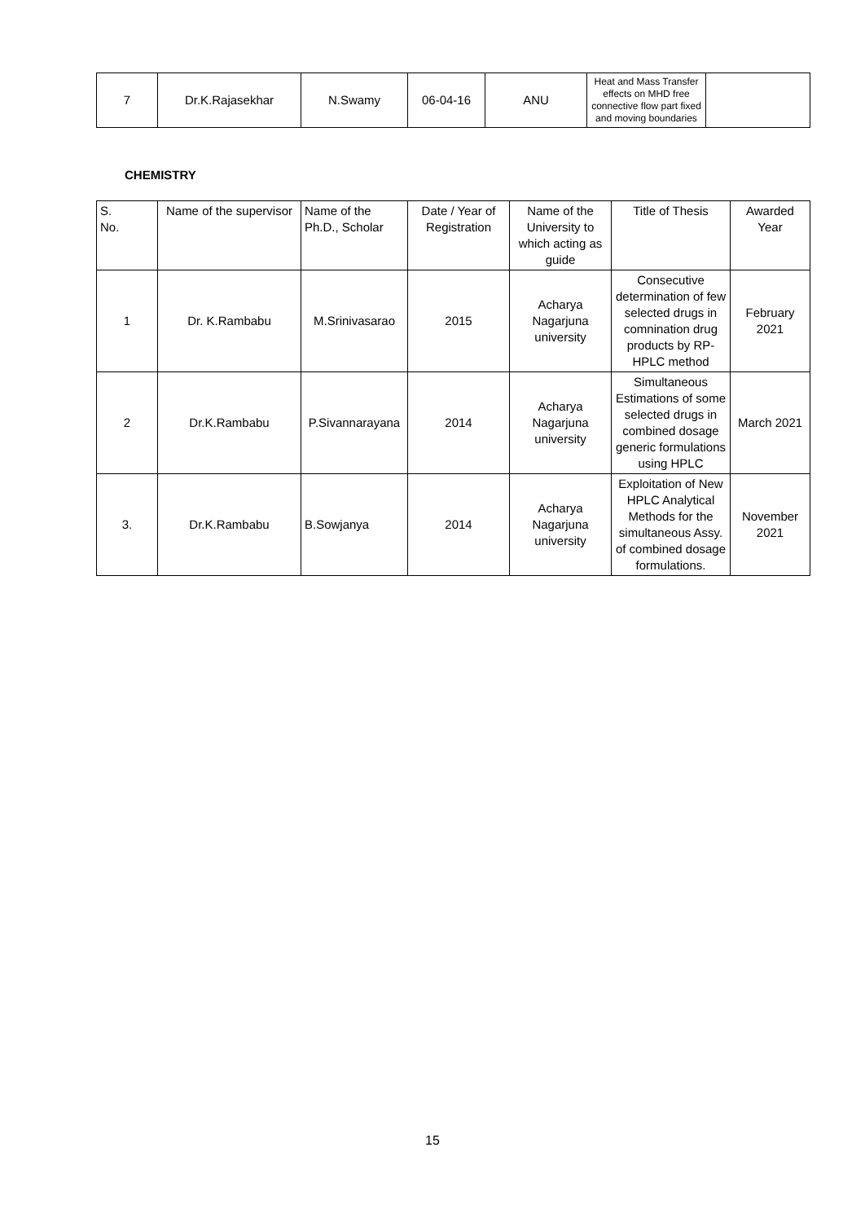| 7 | Dr.K.Rajasekhar | N.Swamy | 06-04-16 | ANU | Heat and Mass Transfer effects on MHD free connective flow part fixed and moving boundaries | |
CHEMISTRY
| S. No. | Name of the supervisor | Name of the Ph.D., Scholar | Date / Year of Registration | Name of the University to which acting as guide | Title of Thesis | Awarded Year |
| --- | --- | --- | --- | --- | --- | --- |
| 1 | Dr. K.Rambabu | M.Srinivasarao | 2015 | Acharya Nagarjuna university | Consecutive determination of few selected drugs in comnination drug products by RP-HPLC method | February 2021 |
| 2 | Dr.K.Rambabu | P.Sivannarayana | 2014 | Acharya Nagarjuna university | Simultaneous Estimations of some selected drugs in combined dosage generic formulations using HPLC | March 2021 |
| 3. | Dr.K.Rambabu | B.Sowjanya | 2014 | Acharya Nagarjuna university | Exploitation of New HPLC Analytical Methods for the simultaneous Assy. of combined dosage formulations. | November 2021 |
15